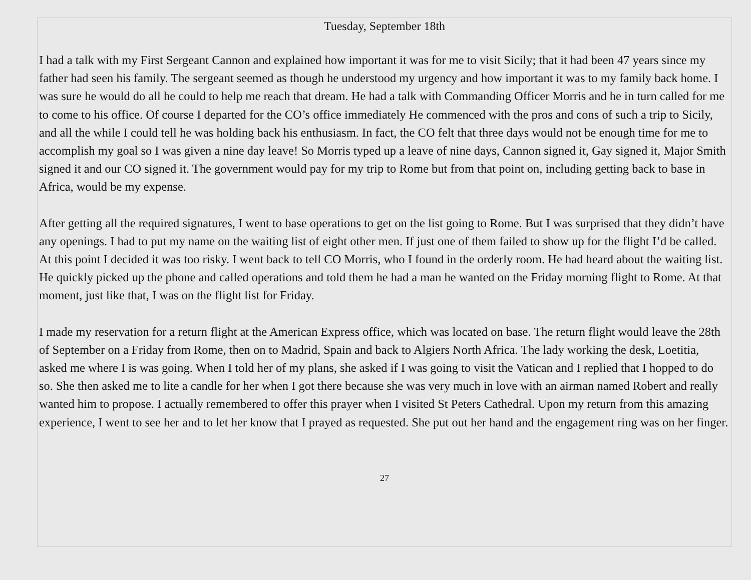Tuesday, September 18th
I had a talk with my First Sergeant Cannon and explained how important it was for me to visit Sicily; that it had been 47 years since my father had seen his family. The sergeant seemed as though he understood my urgency and how important it was to my family back home. I was sure he would do all he could to help me reach that dream. He had a talk with Commanding Officer Morris and he in turn called for me to come to his office. Of course I departed for the CO’s office immediately He commenced with the pros and cons of such a trip to Sicily, and all the while I could tell he was holding back his enthusiasm. In fact, the CO felt that three days would not be enough time for me to accomplish my goal so I was given a nine day leave! So Morris typed up a leave of nine days, Cannon signed it, Gay signed it, Major Smith signed it and our CO signed it. The government would pay for my trip to Rome but from that point on, including getting back to base in Africa, would be my expense.
After getting all the required signatures, I went to base operations to get on the list going to Rome. But I was surprised that they didn’t have any openings. I had to put my name on the waiting list of eight other men. If just one of them failed to show up for the flight I’d be called. At this point I decided it was too risky. I went back to tell CO Morris, who I found in the orderly room. He had heard about the waiting list. He quickly picked up the phone and called operations and told them he had a man he wanted on the Friday morning flight to Rome. At that moment, just like that, I was on the flight list for Friday.
I made my reservation for a return flight at the American Express office, which was located on base. The return flight would leave the 28th of September on a Friday from Rome, then on to Madrid, Spain and back to Algiers North Africa. The lady working the desk, Loetitia, asked me where I is was going. When I told her of my plans, she asked if I was going to visit the Vatican and I replied that I hopped to do so. She then asked me to lite a candle for her when I got there because she was very much in love with an airman named Robert and really wanted him to propose. I actually remembered to offer this prayer when I visited St Peters Cathedral. Upon my return from this amazing experience, I went to see her and to let her know that I prayed as requested. She put out her hand and the engagement ring was on her finger.
27